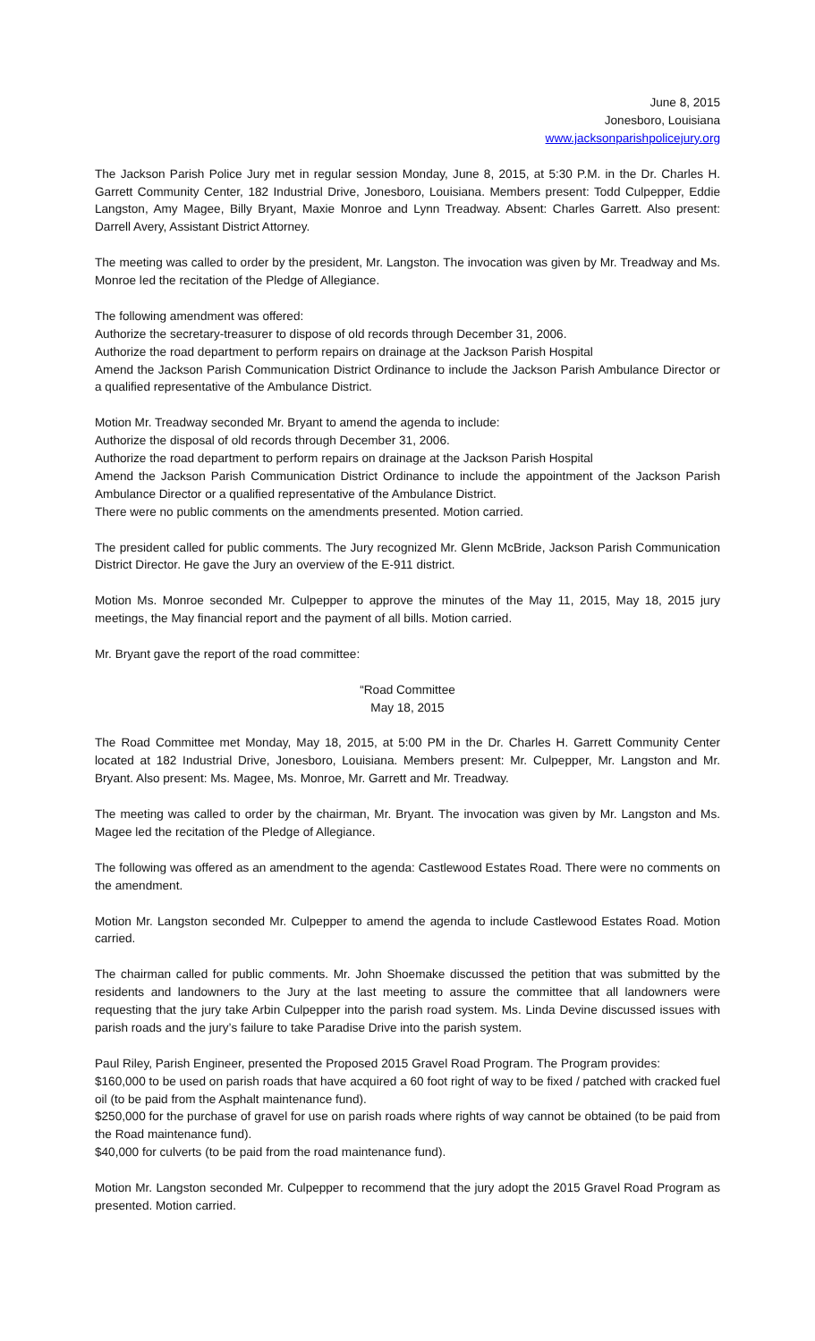June 8, 2015
Jonesboro, Louisiana
www.jacksonparishpolicejury.org
The Jackson Parish Police Jury met in regular session Monday, June 8, 2015, at 5:30 P.M. in the Dr. Charles H. Garrett Community Center, 182 Industrial Drive, Jonesboro, Louisiana. Members present: Todd Culpepper, Eddie Langston, Amy Magee, Billy Bryant, Maxie Monroe and Lynn Treadway. Absent: Charles Garrett. Also present: Darrell Avery, Assistant District Attorney.
The meeting was called to order by the president, Mr. Langston. The invocation was given by Mr. Treadway and Ms. Monroe led the recitation of the Pledge of Allegiance.
The following amendment was offered:
Authorize the secretary-treasurer to dispose of old records through December 31, 2006.
Authorize the road department to perform repairs on drainage at the Jackson Parish Hospital
Amend the Jackson Parish Communication District Ordinance to include the Jackson Parish Ambulance Director or a qualified representative of the Ambulance District.
Motion Mr. Treadway seconded Mr. Bryant to amend the agenda to include:
Authorize the disposal of old records through December 31, 2006.
Authorize the road department to perform repairs on drainage at the Jackson Parish Hospital
Amend the Jackson Parish Communication District Ordinance to include the appointment of the Jackson Parish Ambulance Director or a qualified representative of the Ambulance District.
There were no public comments on the amendments presented. Motion carried.
The president called for public comments. The Jury recognized Mr. Glenn McBride, Jackson Parish Communication District Director. He gave the Jury an overview of the E-911 district.
Motion Ms. Monroe seconded Mr. Culpepper to approve the minutes of the May 11, 2015, May 18, 2015 jury meetings, the May financial report and the payment of all bills. Motion carried.
Mr. Bryant gave the report of the road committee:
“Road Committee
May 18, 2015
The Road Committee met Monday, May 18, 2015, at 5:00 PM in the Dr. Charles H. Garrett Community Center located at 182 Industrial Drive, Jonesboro, Louisiana. Members present: Mr. Culpepper, Mr. Langston and Mr. Bryant. Also present: Ms. Magee, Ms. Monroe, Mr. Garrett and Mr. Treadway.
The meeting was called to order by the chairman, Mr. Bryant. The invocation was given by Mr. Langston and Ms. Magee led the recitation of the Pledge of Allegiance.
The following was offered as an amendment to the agenda: Castlewood Estates Road. There were no comments on the amendment.
Motion Mr. Langston seconded Mr. Culpepper to amend the agenda to include Castlewood Estates Road. Motion carried.
The chairman called for public comments. Mr. John Shoemake discussed the petition that was submitted by the residents and landowners to the Jury at the last meeting to assure the committee that all landowners were requesting that the jury take Arbin Culpepper into the parish road system. Ms. Linda Devine discussed issues with parish roads and the jury’s failure to take Paradise Drive into the parish system.
Paul Riley, Parish Engineer, presented the Proposed 2015 Gravel Road Program. The Program provides:
$160,000 to be used on parish roads that have acquired a 60 foot right of way to be fixed / patched with cracked fuel oil (to be paid from the Asphalt maintenance fund).
$250,000 for the purchase of gravel for use on parish roads where rights of way cannot be obtained (to be paid from the Road maintenance fund).
$40,000 for culverts (to be paid from the road maintenance fund).
Motion Mr. Langston seconded Mr. Culpepper to recommend that the jury adopt the 2015 Gravel Road Program as presented. Motion carried.